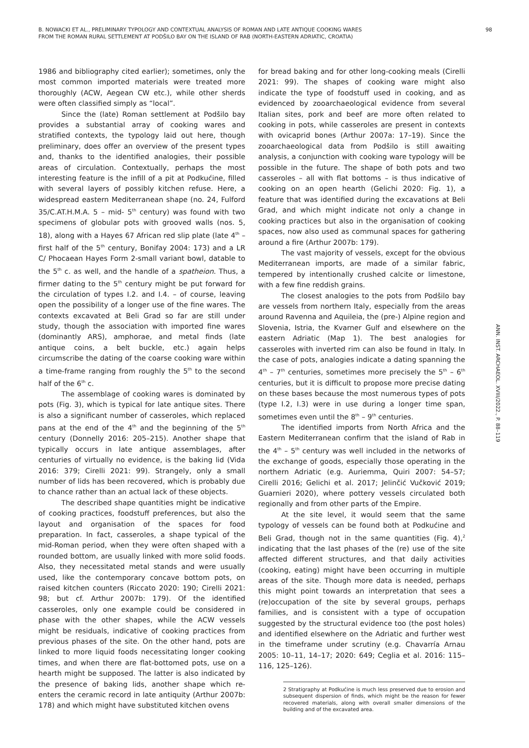B. NOWACKI ET AL., PRELIMINARY TYPOLOGY AND CONTEXTUAL ANALYSIS OF ROMAN AND LATE ANTIQUE COOKING WARES
FROM THE ROMAN RURAL SETTLEMENT AT PODŠILO BAY ON THE ISLAND OF RAB (NORTH-EASTERN ADRIATIC, CROATIA)
98
1986 and bibliography cited earlier); sometimes, only the most common imported materials were treated more thoroughly (ACW, Aegean CW etc.), while other sherds were often classified simply as “local”.
Since the (late) Roman settlement at Podšilo bay provides a substantial array of cooking wares and stratified contexts, the typology laid out here, though preliminary, does offer an overview of the present types and, thanks to the identified analogies, their possible areas of circulation. Contextually, perhaps the most interesting feature is the infill of a pit at Podkućine, filled with several layers of possibly kitchen refuse. Here, a widespread eastern Mediterranean shape (no. 24, Fulford 35/C.AT.H.M.A. 5 – mid- 5<sup>th</sup> century) was found with two specimens of globular pots with grooved walls (nos. 5, 18), along with a Hayes 67 African red slip plate (late 4<sup>th</sup> – first half of the 5<sup>th</sup> century, Bonifay 2004: 173) and a LR C/ Phocaean Hayes Form 2-small variant bowl, datable to the 5<sup>th</sup> c. as well, and the handle of a spatheion. Thus, a firmer dating to the 5<sup>th</sup> century might be put forward for the circulation of types I.2. and I.4. – of course, leaving open the possibility of a longer use of the fine wares. The contexts excavated at Beli Grad so far are still under study, though the association with imported fine wares (dominantly ARS), amphorae, and metal finds (late antique coins, a belt buckle, etc.) again helps circumscribe the dating of the coarse cooking ware within a time-frame ranging from roughly the 5<sup>th</sup> to the second half of the 6<sup>th</sup> c.
The assemblage of cooking wares is dominated by pots (Fig. 3), which is typical for late antique sites. There is also a significant number of casseroles, which replaced pans at the end of the 4<sup>th</sup> and the beginning of the 5<sup>th</sup> century (Donnelly 2016: 205–215). Another shape that typically occurs in late antique assemblages, after centuries of virtually no evidence, is the baking lid (Vida 2016: 379; Cirelli 2021: 99). Strangely, only a small number of lids has been recovered, which is probably due to chance rather than an actual lack of these objects.
The described shape quantities might be indicative of cooking practices, foodstuff preferences, but also the layout and organisation of the spaces for food preparation. In fact, casseroles, a shape typical of the mid-Roman period, when they were often shaped with a rounded bottom, are usually linked with more solid foods. Also, they necessitated metal stands and were usually used, like the contemporary concave bottom pots, on raised kitchen counters (Riccato 2020: 190; Cirelli 2021: 98; but cf. Arthur 2007b: 179). Of the identified casseroles, only one example could be considered in phase with the other shapes, while the ACW vessels might be residuals, indicative of cooking practices from previous phases of the site. On the other hand, pots are linked to more liquid foods necessitating longer cooking times, and when there are flat-bottomed pots, use on a hearth might be supposed. The latter is also indicated by the presence of baking lids, another shape which re-enters the ceramic record in late antiquity (Arthur 2007b: 178) and which might have substituted kitchen ovens
for bread baking and for other long-cooking meals (Cirelli 2021: 99). The shapes of cooking ware might also indicate the type of foodstuff used in cooking, and as evidenced by zooarchaeological evidence from several Italian sites, pork and beef are more often related to cooking in pots, while casseroles are present in contexts with ovicaprid bones (Arthur 2007a: 17–19). Since the zooarchaeological data from Podšilo is still awaiting analysis, a conjunction with cooking ware typology will be possible in the future. The shape of both pots and two casseroles – all with flat bottoms – is thus indicative of cooking on an open hearth (Gelichi 2020: Fig. 1), a feature that was identified during the excavations at Beli Grad, and which might indicate not only a change in cooking practices but also in the organisation of cooking spaces, now also used as communal spaces for gathering around a fire (Arthur 2007b: 179).
The vast majority of vessels, except for the obvious Mediterranean imports, are made of a similar fabric, tempered by intentionally crushed calcite or limestone, with a few fine reddish grains.
The closest analogies to the pots from Podšilo bay are vessels from northern Italy, especially from the areas around Ravenna and Aquileia, the (pre-) Alpine region and Slovenia, Istria, the Kvarner Gulf and elsewhere on the eastern Adriatic (Map 1). The best analogies for casseroles with inverted rim can also be found in Italy. In the case of pots, analogies indicate a dating spanning the 4<sup>th</sup> – 7<sup>th</sup> centuries, sometimes more precisely the 5<sup>th</sup> – 6<sup>th</sup> centuries, but it is difficult to propose more precise dating on these bases because the most numerous types of pots (type I.2, I.3) were in use during a longer time span, sometimes even until the 8<sup>th</sup> – 9<sup>th</sup> centuries.
The identified imports from North Africa and the Eastern Mediterranean confirm that the island of Rab in the 4<sup>th</sup> – 5<sup>th</sup> century was well included in the networks of the exchange of goods, especially those operating in the northern Adriatic (e.g. Auriemma, Quiri 2007: 54–57; Cirelli 2016; Gelichi et al. 2017; Jelinčić Vučković 2019; Guarnieri 2020), where pottery vessels circulated both regionally and from other parts of the Empire.
At the site level, it would seem that the same typology of vessels can be found both at Podkućine and Beli Grad, though not in the same quantities (Fig. 4),<sup>2</sup> indicating that the last phases of the (re) use of the site affected different structures, and that daily activities (cooking, eating) might have been occurring in multiple areas of the site. Though more data is needed, perhaps this might point towards an interpretation that sees a (re)occupation of the site by several groups, perhaps families, and is consistent with a type of occupation suggested by the structural evidence too (the post holes) and identified elsewhere on the Adriatic and further west in the timeframe under scrutiny (e.g. Chavarría Arnau 2005: 10–11, 14–17; 2020: 649; Ceglia et al. 2016: 115–116, 125–126).
2 Stratigraphy at Podkućine is much less preserved due to erosion and subsequent dispersion of finds, which might be the reason for fewer recovered materials, along with overall smaller dimensions of the building and of the excavated area.
ANN. INST. ARCHAEOL. XVIII/2022., P. 88–119